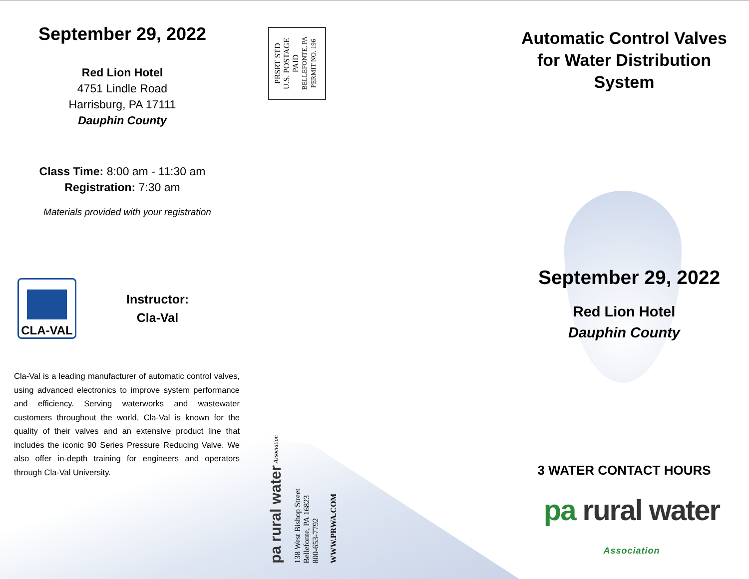September 29, 2022
Red Lion Hotel
4751 Lindle Road
Harrisburg, PA 17111
Dauphin County
Class Time: 8:00 am - 11:30 am
Registration: 7:30 am
Materials provided with your registration
CLA-VAL
Instructor:
Cla-Val
Cla-Val is a leading manufacturer of automatic control valves, using advanced electronics to improve system performance and efficiency. Serving waterworks and wastewater customers throughout the world, Cla-Val is known for the quality of their valves and an extensive product line that includes the iconic 90 Series Pressure Reducing Valve. We also offer in-depth training for engineers and operators through Cla-Val University.
PRSRT STD
U.S. POSTAGE
PAID
BELLEFONTE, PA
PERMIT NO. 196
pa rural water Association
138 West Bishop Street
Bellefonte, PA 16823
800-653-7792
WWW.PRWA.COM
Automatic Control Valves
for Water Distribution
System
September 29, 2022
Red Lion Hotel
Dauphin County
3 WATER CONTACT HOURS
pa rural water Association